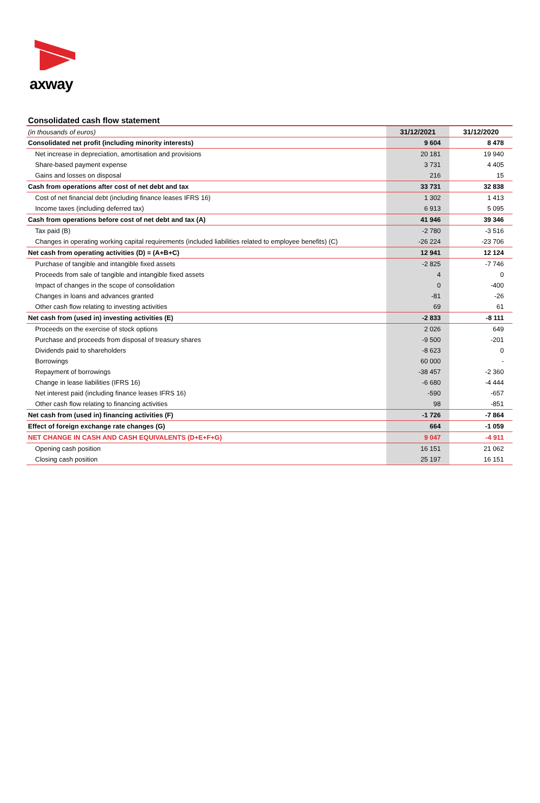axway
Consolidated cash flow statement
| (in thousands of euros) | 31/12/2021 | 31/12/2020 |
| Consolidated net profit (including minority interests) | 9 604 | 8 478 |
| Net increase in depreciation, amortisation and provisions | 20 181 | 19 940 |
| Share-based payment expense | 3 731 | 4 405 |
| Gains and losses on disposal | 216 | 15 |
| Cash from operations after cost of net debt and tax | 33 731 | 32 838 |
| Cost of net financial debt (including finance leases IFRS 16) | 1 302 | 1 413 |
| Income taxes (including deferred tax) | 6 913 | 5 095 |
| Cash from operations before cost of net debt and tax (A) | 41 946 | 39 346 |
| Tax paid (B) | -2 780 | -3 516 |
| Changes in operating working capital requirements (included liabilities related to employee benefits) (C) | -26 224 | -23 706 |
| Net cash from operating activities (D) = (A+B+C) | 12 941 | 12 124 |
| Purchase of tangible and intangible fixed assets | -2 825 | -7 746 |
| Proceeds from sale of tangible and intangible fixed assets | 4 | 0 |
| Impact of changes in the scope of consolidation | 0 | -400 |
| Changes in loans and advances granted | -81 | -26 |
| Other cash flow relating to investing activities | 69 | 61 |
| Net cash from (used in) investing activities (E) | -2 833 | -8 111 |
| Proceeds on the exercise of stock options | 2 026 | 649 |
| Purchase and proceeds from disposal of treasury shares | -9 500 | -201 |
| Dividends paid to shareholders | -8 623 | 0 |
| Borrowings | 60 000 | - |
| Repayment of borrowings | -38 457 | -2 360 |
| Change in lease liabilities (IFRS 16) | -6 680 | -4 444 |
| Net interest paid (including finance leases IFRS 16) | -590 | -657 |
| Other cash flow relating to financing activities | 98 | -851 |
| Net cash from (used in) financing activities (F) | -1 726 | -7 864 |
| Effect of foreign exchange rate changes (G) | 664 | -1 059 |
| NET CHANGE IN CASH AND CASH EQUIVALENTS (D+E+F+G) | 9 047 | -4 911 |
| Opening cash position | 16 151 | 21 062 |
| Closing cash position | 25 197 | 16 151 |